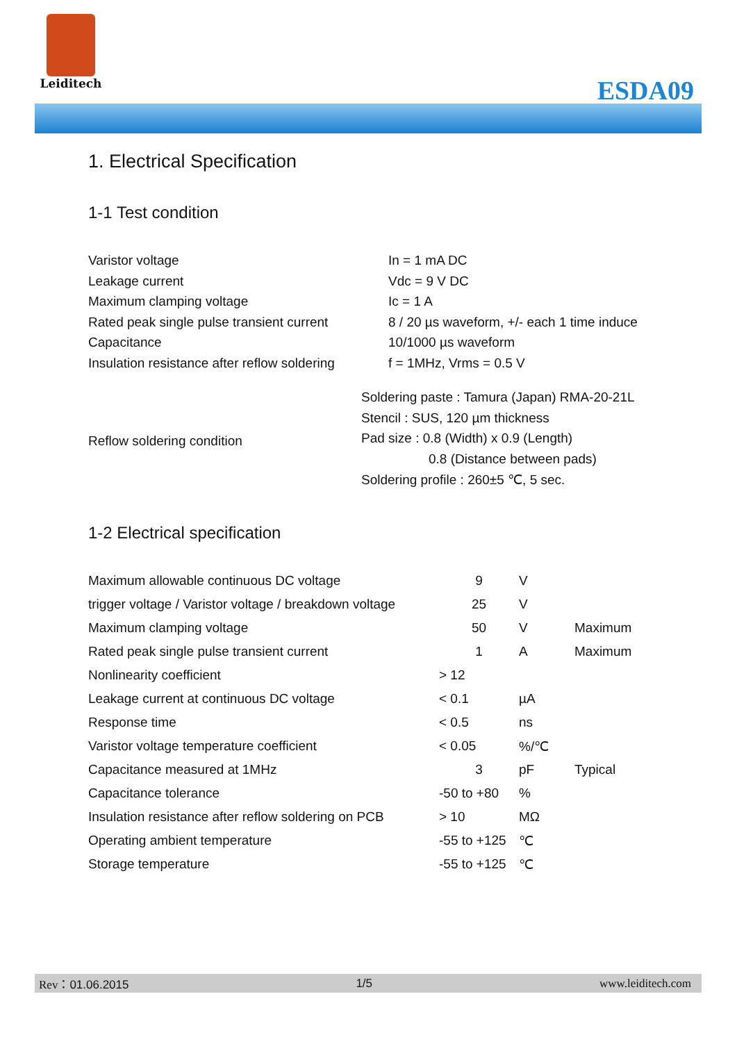Leiditech
ESDA09
1. Electrical Specification
1-1 Test condition
| Varistor voltage | In = 1 mA DC |
| Leakage current | Vdc = 9 V DC |
| Maximum clamping voltage | Ic = 1 A |
| Rated peak single pulse transient current | 8 / 20 µs waveform, +/- each 1 time induce |
| Capacitance | 10/1000 µs waveform |
| Insulation resistance after reflow soldering | f = 1MHz, Vrms = 0.5 V |
| Reflow soldering condition | Soldering paste : Tamura (Japan) RMA-20-21L |
| | Stencil : SUS, 120 µm thickness |
| | Pad size : 0.8 (Width) x 0.9 (Length) |
| | 0.8 (Distance between pads) |
| | Soldering profile : 260±5 ℃, 5 sec. |
1-2 Electrical specification
| Maximum allowable continuous DC voltage | 9 | V | |
| trigger voltage / Varistor voltage / breakdown voltage | 25 | V | |
| Maximum clamping voltage | 50 | V | Maximum |
| Rated peak single pulse transient current | 1 | A | Maximum |
| Nonlinearity coefficient | > 12 | | |
| Leakage current at continuous DC voltage | < 0.1 | µA | |
| Response time | < 0.5 | ns | |
| Varistor voltage temperature coefficient | < 0.05 | %/℃ | |
| Capacitance measured at 1MHz | 3 | pF | Typical |
| Capacitance tolerance | -50 to +80 | % | |
| Insulation resistance after reflow soldering on PCB | > 10 | MΩ | |
| Operating ambient temperature | -55 to +125 | ℃ | |
| Storage temperature | -55 to +125 | ℃ | |
Rev：01.06.2015 1/5 www.leiditech.com